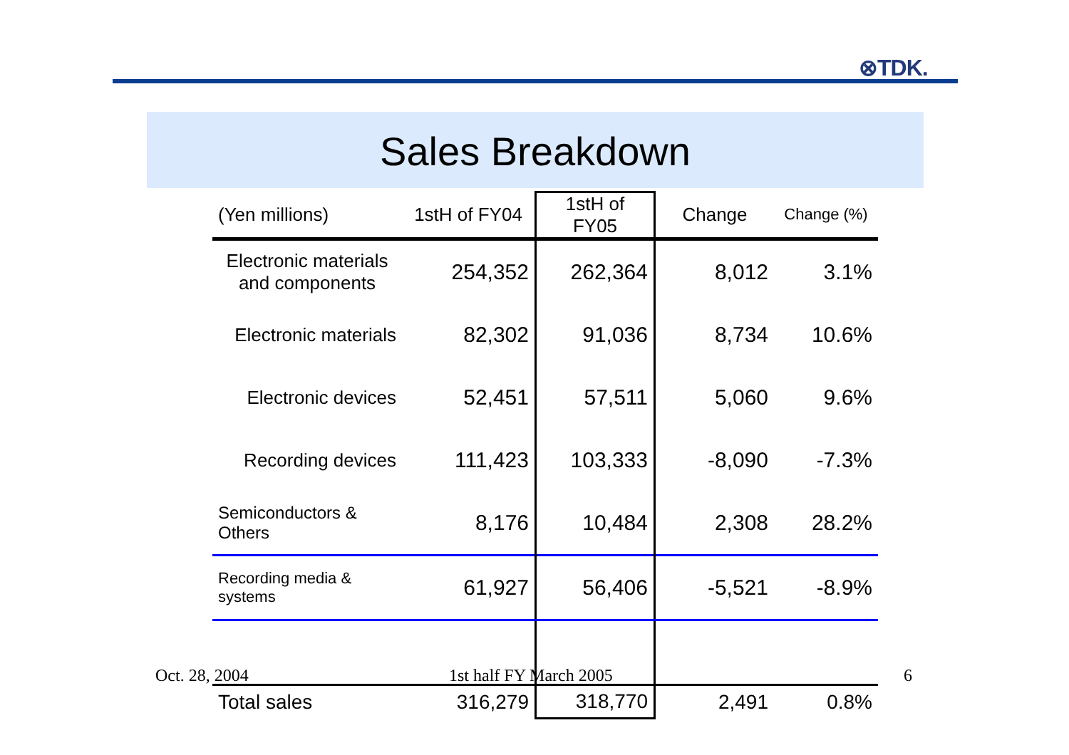⊗TDK.
Sales Breakdown
| (Yen millions) | 1stH of FY04 | 1stH of FY05 | Change | Change (%) |
| --- | --- | --- | --- | --- |
| Electronic materials and components | 254,352 | 262,364 | 8,012 | 3.1% |
| Electronic materials | 82,302 | 91,036 | 8,734 | 10.6% |
| Electronic devices | 52,451 | 57,511 | 5,060 | 9.6% |
| Recording devices | 111,423 | 103,333 | -8,090 | -7.3% |
| Semiconductors & Others | 8,176 | 10,484 | 2,308 | 28.2% |
| Recording media & systems | 61,927 | 56,406 | -5,521 | -8.9% |
| Total sales | 316,279 | 318,770 | 2,491 | 0.8% |
Oct. 28, 2004 1st half FY March 2005 6